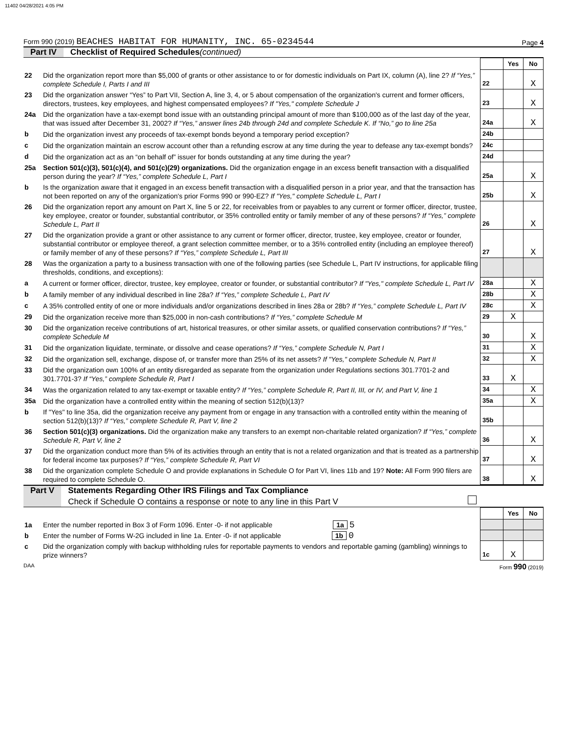11402 04/28/2021 4:05 PM
Form 990 (2019) BEACHES HABITAT FOR HUMANITY, INC. 65-0234544
Page 4
Part IV Checklist of Required Schedules (continued)
| | | | Yes | No |
| 22 | Did the organization report more than $5,000 of grants or other assistance to or for domestic individuals on Part IX, column (A), line 2? If “Yes,” complete Schedule I, Parts I and III | 22 | | X |
| 23 | Did the organization answer “Yes” to Part VII, Section A, line 3, 4, or 5 about compensation of the organization's current and former officers, directors, trustees, key employees, and highest compensated employees? If "Yes," complete Schedule J | 23 | | X |
| 24a | Did the organization have a tax-exempt bond issue with an outstanding principal amount of more than $100,000 as of the last day of the year, that was issued after December 31, 2002? If “Yes,” answer lines 24b through 24d and complete Schedule K. If “No,” go to line 25a | 24a | | X |
| b | Did the organization invest any proceeds of tax-exempt bonds beyond a temporary period exception? | 24b | | |
| c | Did the organization maintain an escrow account other than a refunding escrow at any time during the year to defease any tax-exempt bonds? | 24c | | |
| d | Did the organization act as an “on behalf of” issuer for bonds outstanding at any time during the year? | 24d | | |
| 25a | Section 501(c)(3), 501(c)(4), and 501(c)(29) organizations. Did the organization engage in an excess benefit transaction with a disqualified person during the year? If “Yes,” complete Schedule L, Part I | 25a | | X |
| b | Is the organization aware that it engaged in an excess benefit transaction with a disqualified person in a prior year, and that the transaction has not been reported on any of the organization's prior Forms 990 or 990-EZ? If "Yes," complete Schedule L, Part I | 25b | | X |
| 26 | Did the organization report any amount on Part X, line 5 or 22, for receivables from or payables to any current or former officer, director, trustee, key employee, creator or founder, substantial contributor, or 35% controlled entity or family member of any of these persons? If “Yes,” complete Schedule L, Part II | 26 | | X |
| 27 | Did the organization provide a grant or other assistance to any current or former officer, director, trustee, key employee, creator or founder, substantial contributor or employee thereof, a grant selection committee member, or to a 35% controlled entity (including an employee thereof) or family member of any of these persons? If “Yes,” complete Schedule L, Part III | 27 | | X |
| 28 | Was the organization a party to a business transaction with one of the following parties (see Schedule L, Part IV instructions, for applicable filing thresholds, conditions, and exceptions): | | | |
| a | A current or former officer, director, trustee, key employee, creator or founder, or substantial contributor? If "Yes," complete Schedule L, Part IV | 28a | | X |
| b | A family member of any individual described in line 28a? If “Yes,” complete Schedule L, Part IV | 28b | | X |
| c | A 35% controlled entity of one or more individuals and/or organizations described in lines 28a or 28b? If “Yes,” complete Schedule L, Part IV | 28c | | X |
| 29 | Did the organization receive more than $25,000 in non-cash contributions? If “Yes,” complete Schedule M | 29 | X | |
| 30 | Did the organization receive contributions of art, historical treasures, or other similar assets, or qualified conservation contributions? If “Yes,” complete Schedule M | 30 | | X |
| 31 | Did the organization liquidate, terminate, or dissolve and cease operations? If “Yes,” complete Schedule N, Part I | 31 | | X |
| 32 | Did the organization sell, exchange, dispose of, or transfer more than 25% of its net assets? If "Yes," complete Schedule N, Part II | 32 | | X |
| 33 | Did the organization own 100% of an entity disregarded as separate from the organization under Regulations sections 301.7701-2 and 301.7701-3? If “Yes,” complete Schedule R, Part I | 33 | X | |
| 34 | Was the organization related to any tax-exempt or taxable entity? If “Yes,” complete Schedule R, Part II, III, or IV, and Part V, line 1 | 34 | | X |
| 35a | Did the organization have a controlled entity within the meaning of section 512(b)(13)? | 35a | | X |
| b | If "Yes" to line 35a, did the organization receive any payment from or engage in any transaction with a controlled entity within the meaning of section 512(b)(13)? If “Yes,” complete Schedule R, Part V, line 2 | 35b | | |
| 36 | Section 501(c)(3) organizations. Did the organization make any transfers to an exempt non-charitable related organization? If “Yes,” complete Schedule R, Part V, line 2 | 36 | | X |
| 37 | Did the organization conduct more than 5% of its activities through an entity that is not a related organization and that is treated as a partnership for federal income tax purposes? If “Yes,” complete Schedule R, Part VI | 37 | | X |
| 38 | Did the organization complete Schedule O and provide explanations in Schedule O for Part VI, lines 11b and 19? Note: All Form 990 filers are required to complete Schedule O. | 38 | | X |
Part V Statements Regarding Other IRS Filings and Tax Compliance
Check if Schedule O contains a response or note to any line in this Part V
| | | | Yes | No |
| 1a | Enter the number reported in Box 3 of Form 1096. Enter -0- if not applicable 1a 5 | | | |
| b | Enter the number of Forms W-2G included in line 1a. Enter -0- if not applicable 1b 0 | | | |
| c | Did the organization comply with backup withholding rules for reportable payments to vendors and reportable gaming (gambling) winnings to prize winners? | 1c | X | |
DAA Form 990 (2019)